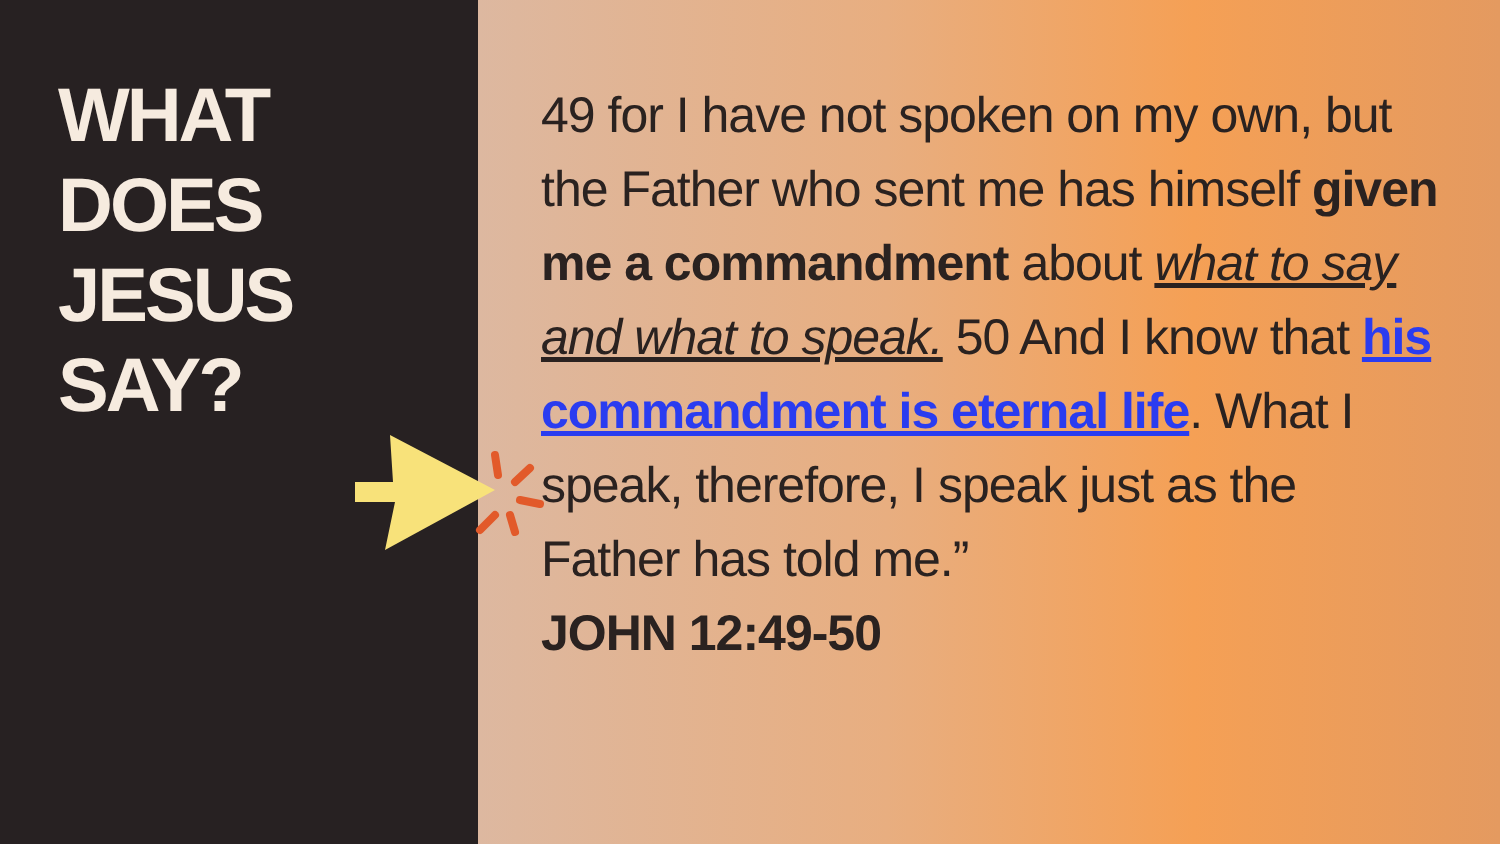WHAT
DOES
JESUS
SAY?
49 for I have not spoken on my own, but the Father who sent me has himself given me a commandment about what to say and what to speak. 50 And I know that his commandment is eternal life. What I speak, therefore, I speak just as the Father has told me.”
JOHN 12:49-50